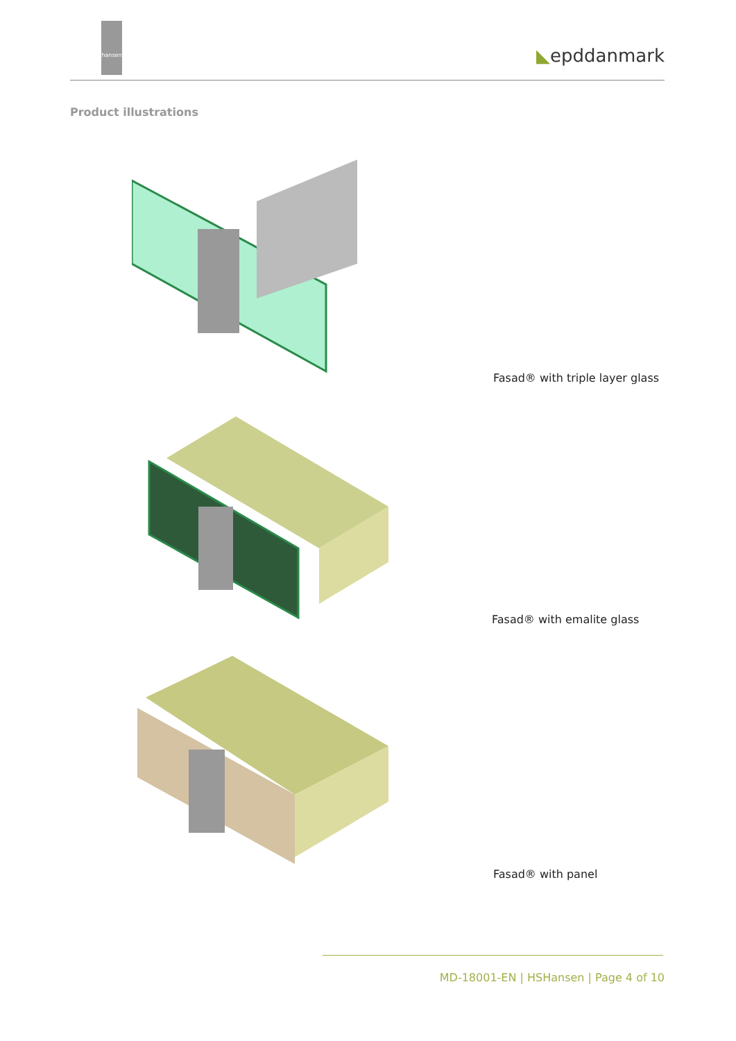hansen ◣epddanmark
Product illustrations
Fasad® with triple layer glass
Fasad® with emalite glass
Fasad® with panel
MD-18001-EN | HSHansen | Page 4 of 10